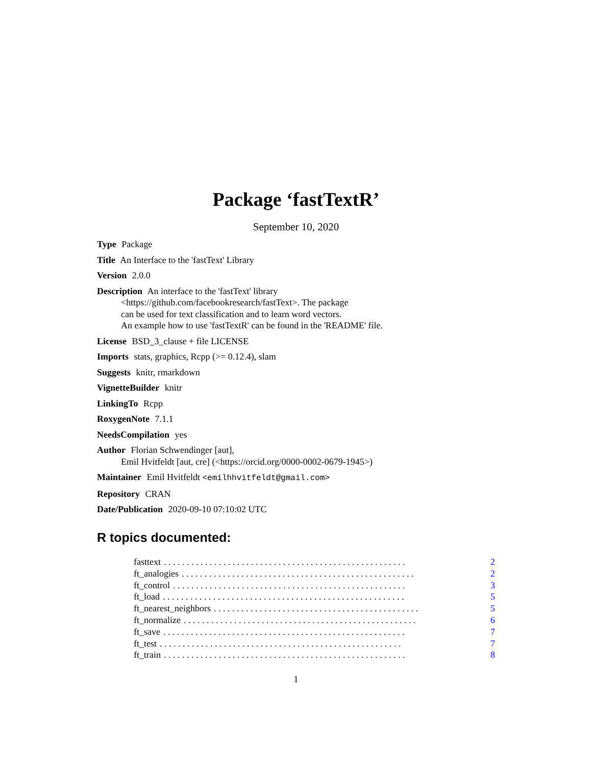Package ‘fastTextR’
September 10, 2020
Type Package
Title An Interface to the 'fastText' Library
Version 2.0.0
Description An interface to the 'fastText' library
<https://github.com/facebookresearch/fastText>. The package
can be used for text classification and to learn word vectors.
An example how to use 'fastTextR' can be found in the 'README' file.
License BSD_3_clause + file LICENSE
Imports stats, graphics, Rcpp (>= 0.12.4), slam
Suggests knitr, rmarkdown
VignetteBuilder knitr
LinkingTo Rcpp
RoxygenNote 7.1.1
NeedsCompilation yes
Author Florian Schwendinger [aut],
Emil Hvitfeldt [aut, cre] (<https://orcid.org/0000-0002-0679-1945>)
Maintainer Emil Hvitfeldt <emilhhvitfeldt@gmail.com>
Repository CRAN
Date/Publication 2020-09-10 07:10:02 UTC
R topics documented:
fasttext. . . . . . . . . . . . . . . . . . . . . . . . . . . . . . . . . . . . . . . . . . . . . . . . . . . . . 2
ft_analogies. . . . . . . . . . . . . . . . . . . . . . . . . . . . . . . . . . . . . . . . . . . . . . . . . . . 2
ft_control. . . . . . . . . . . . . . . . . . . . . . . . . . . . . . . . . . . . . . . . . . . . . . . . . . . 3
ft_load. . . . . . . . . . . . . . . . . . . . . . . . . . . . . . . . . . . . . . . . . . . . . . . . . . . . . 5
ft_nearest_neighbors. . . . . . . . . . . . . . . . . . . . . . . . . . . . . . . . . . . . . . . . . . . . . 5
ft_normalize. . . . . . . . . . . . . . . . . . . . . . . . . . . . . . . . . . . . . . . . . . . . . . . . . . . 6
ft_save. . . . . . . . . . . . . . . . . . . . . . . . . . . . . . . . . . . . . . . . . . . . . . . . . . . . . 7
ft_test. . . . . . . . . . . . . . . . . . . . . . . . . . . . . . . . . . . . . . . . . . . . . . . . . . . . . 7
ft_train. . . . . . . . . . . . . . . . . . . . . . . . . . . . . . . . . . . . . . . . . . . . . . . . . . . . . 8
1